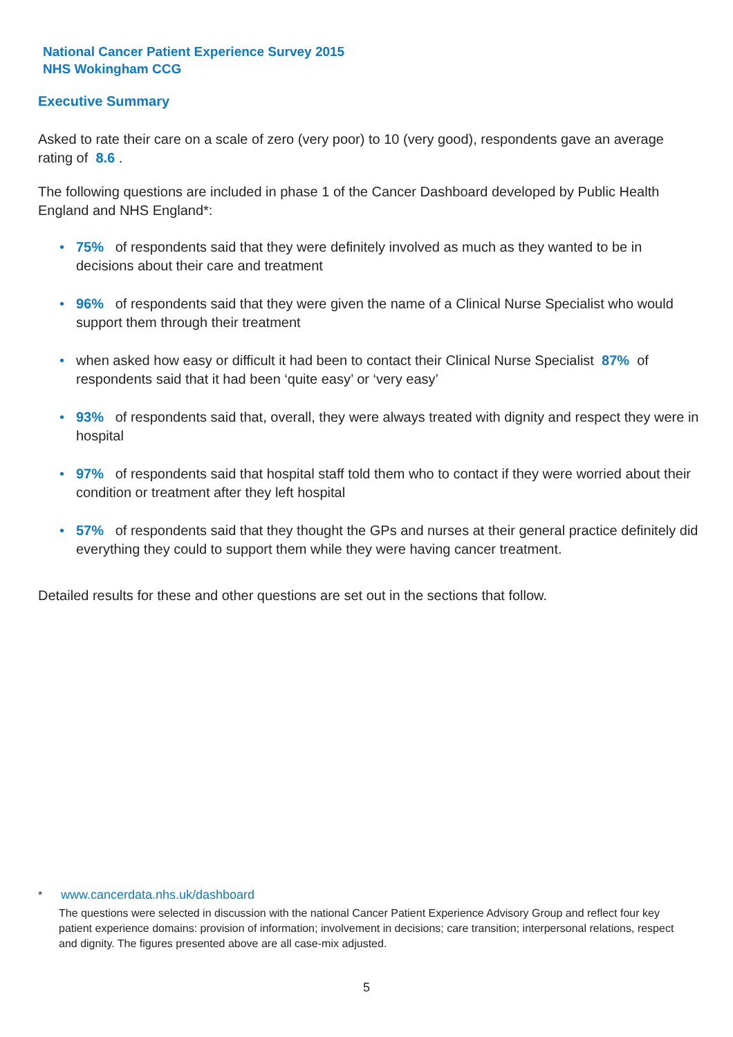National Cancer Patient Experience Survey 2015
NHS Wokingham CCG
Executive Summary
Asked to rate their care on a scale of zero (very poor) to 10 (very good), respondents gave an average rating of 8.6 .
The following questions are included in phase 1 of the Cancer Dashboard developed by Public Health England and NHS England*:
75% of respondents said that they were definitely involved as much as they wanted to be in decisions about their care and treatment
96% of respondents said that they were given the name of a Clinical Nurse Specialist who would support them through their treatment
when asked how easy or difficult it had been to contact their Clinical Nurse Specialist 87% of respondents said that it had been ‘quite easy’ or ‘very easy’
93% of respondents said that, overall, they were always treated with dignity and respect they were in hospital
97% of respondents said that hospital staff told them who to contact if they were worried about their condition or treatment after they left hospital
57% of respondents said that they thought the GPs and nurses at their general practice definitely did everything they could to support them while they were having cancer treatment.
Detailed results for these and other questions are set out in the sections that follow.
* www.cancerdata.nhs.uk/dashboard
The questions were selected in discussion with the national Cancer Patient Experience Advisory Group and reflect four key patient experience domains: provision of information; involvement in decisions; care transition; interpersonal relations, respect and dignity. The figures presented above are all case-mix adjusted.
5